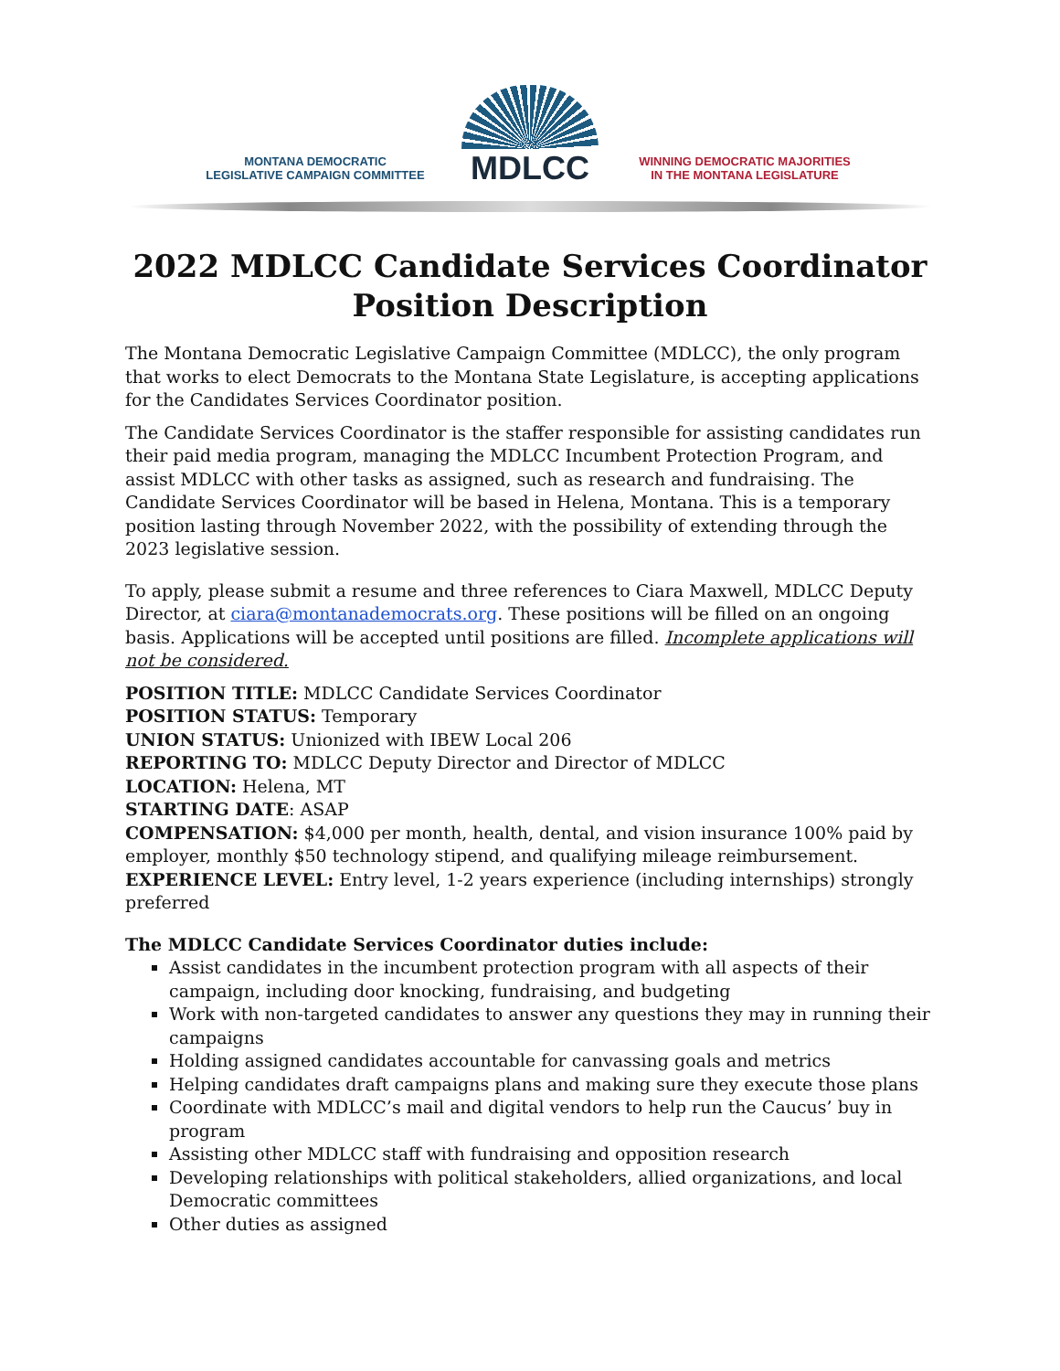MONTANA DEMOCRATIC
LEGISLATIVE CAMPAIGN COMMITTEE
MDLCC
WINNING DEMOCRATIC MAJORITIES
IN THE MONTANA LEGISLATURE
2022 MDLCC Candidate Services Coordinator
Position Description
The Montana Democratic Legislative Campaign Committee (MDLCC), the only program that works to elect Democrats to the Montana State Legislature, is accepting applications for the Candidates Services Coordinator position.
The Candidate Services Coordinator is the staffer responsible for assisting candidates run their paid media program, managing the MDLCC Incumbent Protection Program, and assist MDLCC with other tasks as assigned, such as research and fundraising. The Candidate Services Coordinator will be based in Helena, Montana. This is a temporary position lasting through November 2022, with the possibility of extending through the 2023 legislative session.
To apply, please submit a resume and three references to Ciara Maxwell, MDLCC Deputy Director, at ciara@montanademocrats.org. These positions will be filled on an ongoing basis. Applications will be accepted until positions are filled. Incomplete applications will not be considered.
POSITION TITLE: MDLCC Candidate Services Coordinator
POSITION STATUS: Temporary
UNION STATUS: Unionized with IBEW Local 206
REPORTING TO: MDLCC Deputy Director and Director of MDLCC
LOCATION: Helena, MT
STARTING DATE: ASAP
COMPENSATION: $4,000 per month, health, dental, and vision insurance 100% paid by employer, monthly $50 technology stipend, and qualifying mileage reimbursement.
EXPERIENCE LEVEL: Entry level, 1-2 years experience (including internships) strongly preferred
The MDLCC Candidate Services Coordinator duties include:
Assist candidates in the incumbent protection program with all aspects of their campaign, including door knocking, fundraising, and budgeting
Work with non-targeted candidates to answer any questions they may in running their campaigns
Holding assigned candidates accountable for canvassing goals and metrics
Helping candidates draft campaigns plans and making sure they execute those plans
Coordinate with MDLCC’s mail and digital vendors to help run the Caucus’ buy in program
Assisting other MDLCC staff with fundraising and opposition research
Developing relationships with political stakeholders, allied organizations, and local Democratic committees
Other duties as assigned